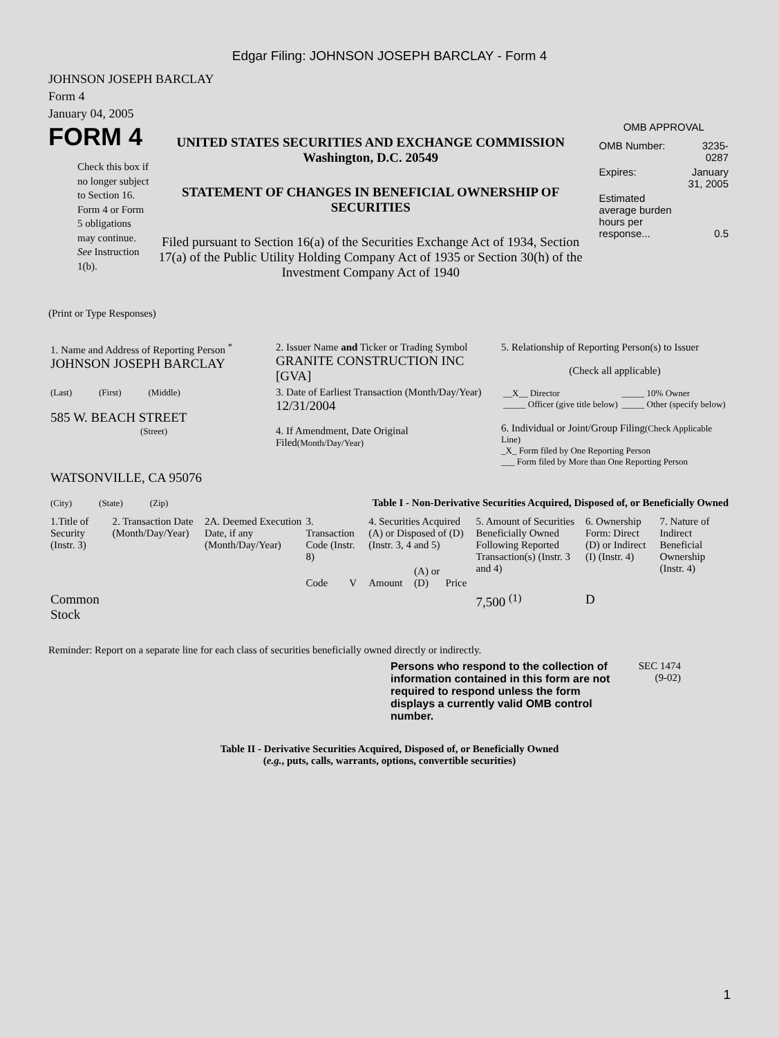Edgar Filing: JOHNSON JOSEPH BARCLAY - Form 4
JOHNSON JOSEPH BARCLAY
Form 4
January 04, 2005
FORM 4
Check this box if no longer subject to Section 16. Form 4 or Form 5 obligations may continue. See Instruction 1(b).
UNITED STATES SECURITIES AND EXCHANGE COMMISSION
Washington, D.C. 20549
STATEMENT OF CHANGES IN BENEFICIAL OWNERSHIP OF SECURITIES
Filed pursuant to Section 16(a) of the Securities Exchange Act of 1934, Section 17(a) of the Public Utility Holding Company Act of 1935 or Section 30(h) of the Investment Company Act of 1940
OMB APPROVAL
| OMB Number: | 3235-0287 |
| Expires: | January 31, 2005 |
| Estimated average burden hours per response... | 0.5 |
(Print or Type Responses)
| 1. Name and Address of Reporting Person <sup>*</sup> JOHNSON JOSEPH BARCLAY | 2. Issuer Name and Ticker or Trading Symbol GRANITE CONSTRUCTION INC [GVA] | 5. Relationship of Reporting Person(s) to Issuer (Check all applicable) |
| (Last) (First) (Middle) 585 W. BEACH STREET (Street) | 3. Date of Earliest Transaction (Month/Day/Year) 12/31/2004 4. If Amendment, Date Original Filed (Month/Day/Year) | / __X__ Director _____ Officer (give title below) / _____ 10% Owner _____ Other (specify below) / 6. Individual or Joint/Group Filing (Check Applicable Line) _X_ Form filed by One Reporting Person ___ Form filed by More than One Reporting Person |
| WATSONVILLE, CA 95076 (City) (State) (Zip) | Table I - Non-Derivative Securities Acquired, Disposed of, or Beneficially Owned | |
| 1.Title of Security (Instr. 3) | 2. Transaction Date (Month/Day/Year) | 2A. Deemed Execution Date, if any (Month/Day/Year) | 3. Transaction Code (Instr. 8) | | 4. Securities Acquired (A) or Disposed of (D) (Instr. 3, 4 and 5) | | | 5. Amount of Securities Beneficially Owned Following Reported Transaction(s) (Instr. 3 and 4) | 6. Ownership Form: Direct (D) or Indirect (I) (Instr. 4) | 7. Nature of Indirect Beneficial Ownership (Instr. 4) |
| --- | --- | --- | --- | --- | --- | --- | --- | --- | --- | --- |
| | | | Code | V | Amount | (A) or (D) | Price | | | |
| Common Stock | | | | | | | | 7,500 <sup>(1)</sup> | D | |
Reminder: Report on a separate line for each class of securities beneficially owned directly or indirectly.
Persons who respond to the collection of information contained in this form are not required to respond unless the form displays a currently valid OMB control number.
SEC 1474
(9-02)
Table II - Derivative Securities Acquired, Disposed of, or Beneficially Owned
(e.g., puts, calls, warrants, options, convertible securities)
1